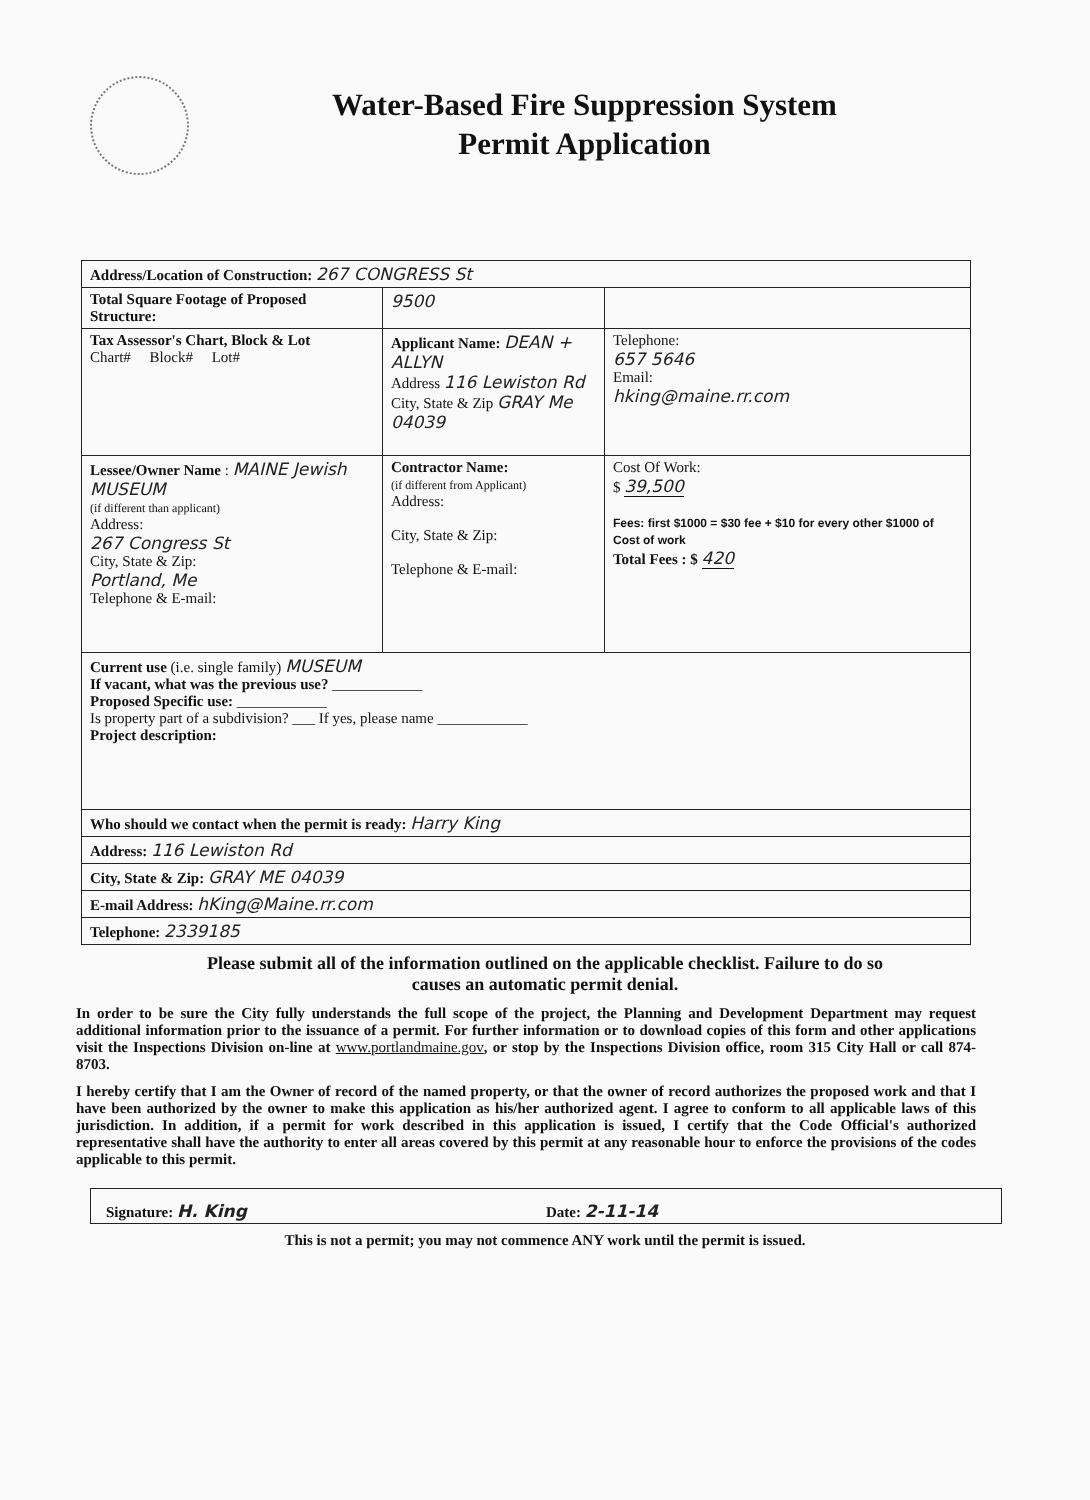Water-Based Fire Suppression System
Permit Application
| Address/Location of Construction: 267 CONGRESS St | | |
| Total Square Footage of Proposed Structure: | 9500 | |
| Tax Assessor's Chart, Block & Lot Chart# Block# Lot# | Applicant Name: DEAN + ALLYN Address 116 Lewiston Rd City, State & Zip GRAY Me 04039 | Telephone: 657 5646 Email: hking@maine.rr.com |
| Lessee/Owner Name : MAINE Jewish MUSEUM (if different than applicant) Address: 267 Congress St City, State & Zip: Portland, Me Telephone & E-mail: | Contractor Name: (if different from Applicant) Address: City, State & Zip: Telephone & E-mail: | Cost Of Work: $ 39,500 Fees: first $1000 = $30 fee + $10 for every other $1000 of Cost of work Total Fees : $ 420 |
| Current use (i.e. single family) MUSEUM If vacant, what was the previous use? ____________ Proposed Specific use: ____________ Is property part of a subdivision? ___ If yes, please name ____________ Project description: | | |
| Who should we contact when the permit is ready: Harry King | | |
| Address: 116 Lewiston Rd | | |
| City, State & Zip: GRAY ME 04039 | | |
| E-mail Address: hKing@Maine.rr.com | | |
| Telephone: 2339185 | | |
Please submit all of the information outlined on the applicable checklist. Failure to do so
causes an automatic permit denial.
In order to be sure the City fully understands the full scope of the project, the Planning and Development Department may request additional information prior to the issuance of a permit. For further information or to download copies of this form and other applications visit the Inspections Division on-line at www.portlandmaine.gov, or stop by the Inspections Division office, room 315 City Hall or call 874-8703.
I hereby certify that I am the Owner of record of the named property, or that the owner of record authorizes the proposed work and that I have been authorized by the owner to make this application as his/her authorized agent. I agree to conform to all applicable laws of this jurisdiction. In addition, if a permit for work described in this application is issued, I certify that the Code Official's authorized representative shall have the authority to enter all areas covered by this permit at any reasonable hour to enforce the provisions of the codes applicable to this permit.
Signature: H. King Date: 2-11-14
This is not a permit; you may not commence ANY work until the permit is issued.